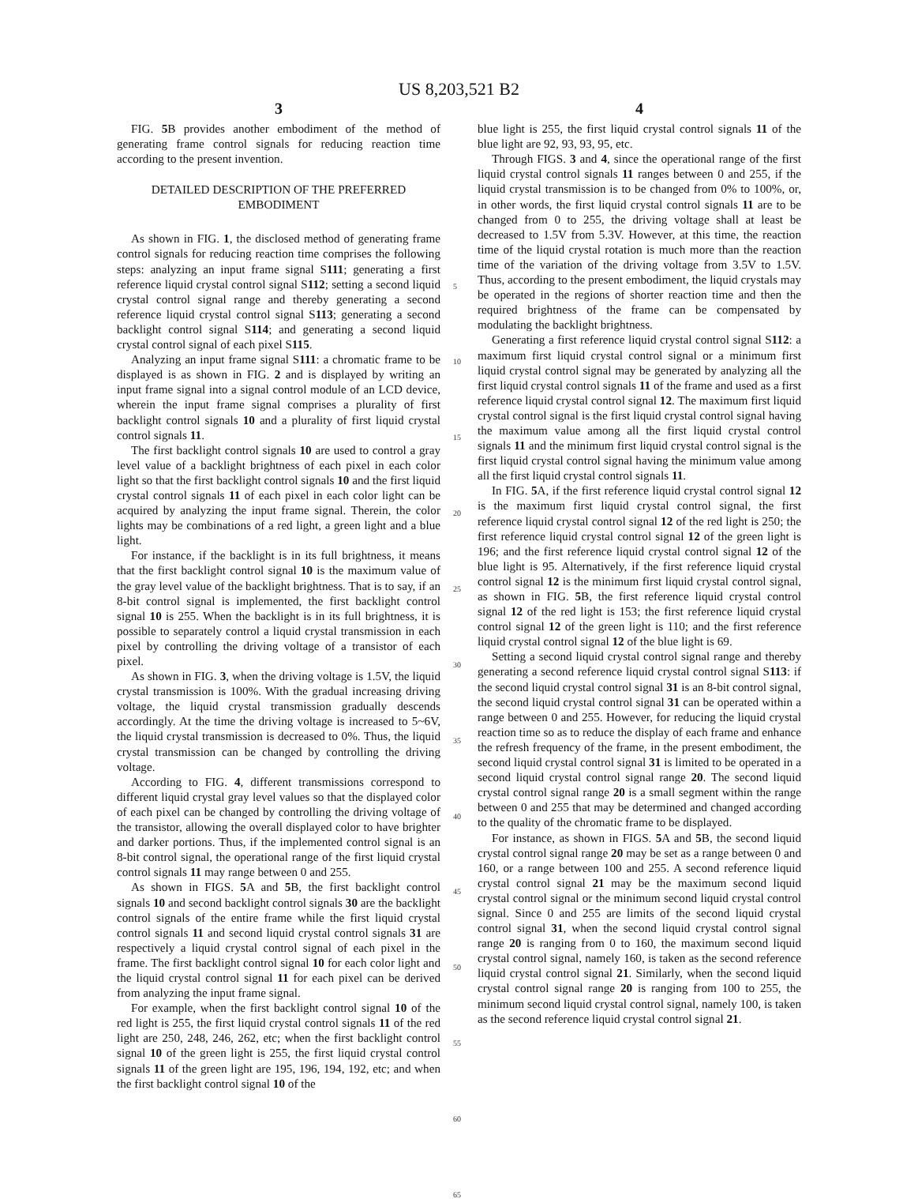US 8,203,521 B2
3
FIG. 5 B provides another embodiment of the method of generating frame control signals for reducing reaction time according to the present invention.
DETAILED DESCRIPTION OF THE PREFERRED EMBODIMENT
As shown in FIG. 1, the disclosed method of generating frame control signals for reducing reaction time comprises the following steps: analyzing an input frame signal S111; generating a first reference liquid crystal control signal S112; setting a second liquid crystal control signal range and thereby generating a second reference liquid crystal control signal S113; generating a second backlight control signal S114; and generating a second liquid crystal control signal of each pixel S115.
Analyzing an input frame signal S111: a chromatic frame to be displayed is as shown in FIG. 2 and is displayed by writing an input frame signal into a signal control module of an LCD device, wherein the input frame signal comprises a plurality of first backlight control signals 10 and a plurality of first liquid crystal control signals 11.
The first backlight control signals 10 are used to control a gray level value of a backlight brightness of each pixel in each color light so that the first backlight control signals 10 and the first liquid crystal control signals 11 of each pixel in each color light can be acquired by analyzing the input frame signal. Therein, the color lights may be combinations of a red light, a green light and a blue light.
For instance, if the backlight is in its full brightness, it means that the first backlight control signal 10 is the maximum value of the gray level value of the backlight brightness. That is to say, if an 8-bit control signal is implemented, the first backlight control signal 10 is 255. When the backlight is in its full brightness, it is possible to separately control a liquid crystal transmission in each pixel by controlling the driving voltage of a transistor of each pixel.
As shown in FIG. 3, when the driving voltage is 1.5V, the liquid crystal transmission is 100%. With the gradual increasing driving voltage, the liquid crystal transmission gradually descends accordingly. At the time the driving voltage is increased to 5~6V, the liquid crystal transmission is decreased to 0%. Thus, the liquid crystal transmission can be changed by controlling the driving voltage.
According to FIG. 4, different transmissions correspond to different liquid crystal gray level values so that the displayed color of each pixel can be changed by controlling the driving voltage of the transistor, allowing the overall displayed color to have brighter and darker portions. Thus, if the implemented control signal is an 8-bit control signal, the operational range of the first liquid crystal control signals 11 may range between 0 and 255.
As shown in FIGS. 5 A and 5 B, the first backlight control signals 10 and second backlight control signals 30 are the backlight control signals of the entire frame while the first liquid crystal control signals 11 and second liquid crystal control signals 31 are respectively a liquid crystal control signal of each pixel in the frame. The first backlight control signal 10 for each color light and the liquid crystal control signal 11 for each pixel can be derived from analyzing the input frame signal.
For example, when the first backlight control signal 10 of the red light is 255, the first liquid crystal control signals 11 of the red light are 250, 248, 246, 262, etc; when the first backlight control signal 10 of the green light is 255, the first liquid crystal control signals 11 of the green light are 195, 196, 194, 192, etc; and when the first backlight control signal 10 of the
5
10
15
20
25
30
35
40
45
50
55
60
65
4
blue light is 255, the first liquid crystal control signals 11 of the blue light are 92, 93, 93, 95, etc.
Through FIGS. 3 and 4, since the operational range of the first liquid crystal control signals 11 ranges between 0 and 255, if the liquid crystal transmission is to be changed from 0% to 100%, or, in other words, the first liquid crystal control signals 11 are to be changed from 0 to 255, the driving voltage shall at least be decreased to 1.5V from 5.3V. However, at this time, the reaction time of the liquid crystal rotation is much more than the reaction time of the variation of the driving voltage from 3.5V to 1.5V. Thus, according to the present embodiment, the liquid crystals may be operated in the regions of shorter reaction time and then the required brightness of the frame can be compensated by modulating the backlight brightness.
Generating a first reference liquid crystal control signal S112: a maximum first liquid crystal control signal or a minimum first liquid crystal control signal may be generated by analyzing all the first liquid crystal control signals 11 of the frame and used as a first reference liquid crystal control signal 12. The maximum first liquid crystal control signal is the first liquid crystal control signal having the maximum value among all the first liquid crystal control signals 11 and the minimum first liquid crystal control signal is the first liquid crystal control signal having the minimum value among all the first liquid crystal control signals 11.
In FIG. 5 A, if the first reference liquid crystal control signal 12 is the maximum first liquid crystal control signal, the first reference liquid crystal control signal 12 of the red light is 250; the first reference liquid crystal control signal 12 of the green light is 196; and the first reference liquid crystal control signal 12 of the blue light is 95. Alternatively, if the first reference liquid crystal control signal 12 is the minimum first liquid crystal control signal, as shown in FIG. 5 B, the first reference liquid crystal control signal 12 of the red light is 153; the first reference liquid crystal control signal 12 of the green light is 110; and the first reference liquid crystal control signal 12 of the blue light is 69.
Setting a second liquid crystal control signal range and thereby generating a second reference liquid crystal control signal S113: if the second liquid crystal control signal 31 is an 8-bit control signal, the second liquid crystal control signal 31 can be operated within a range between 0 and 255. However, for reducing the liquid crystal reaction time so as to reduce the display of each frame and enhance the refresh frequency of the frame, in the present embodiment, the second liquid crystal control signal 31 is limited to be operated in a second liquid crystal control signal range 20. The second liquid crystal control signal range 20 is a small segment within the range between 0 and 255 that may be determined and changed according to the quality of the chromatic frame to be displayed.
For instance, as shown in FIGS. 5 A and 5 B, the second liquid crystal control signal range 20 may be set as a range between 0 and 160, or a range between 100 and 255. A second reference liquid crystal control signal 21 may be the maximum second liquid crystal control signal or the minimum second liquid crystal control signal. Since 0 and 255 are limits of the second liquid crystal control signal 31, when the second liquid crystal control signal range 20 is ranging from 0 to 160, the maximum second liquid crystal control signal, namely 160, is taken as the second reference liquid crystal control signal 21. Similarly, when the second liquid crystal control signal range 20 is ranging from 100 to 255, the minimum second liquid crystal control signal, namely 100, is taken as the second reference liquid crystal control signal 21.